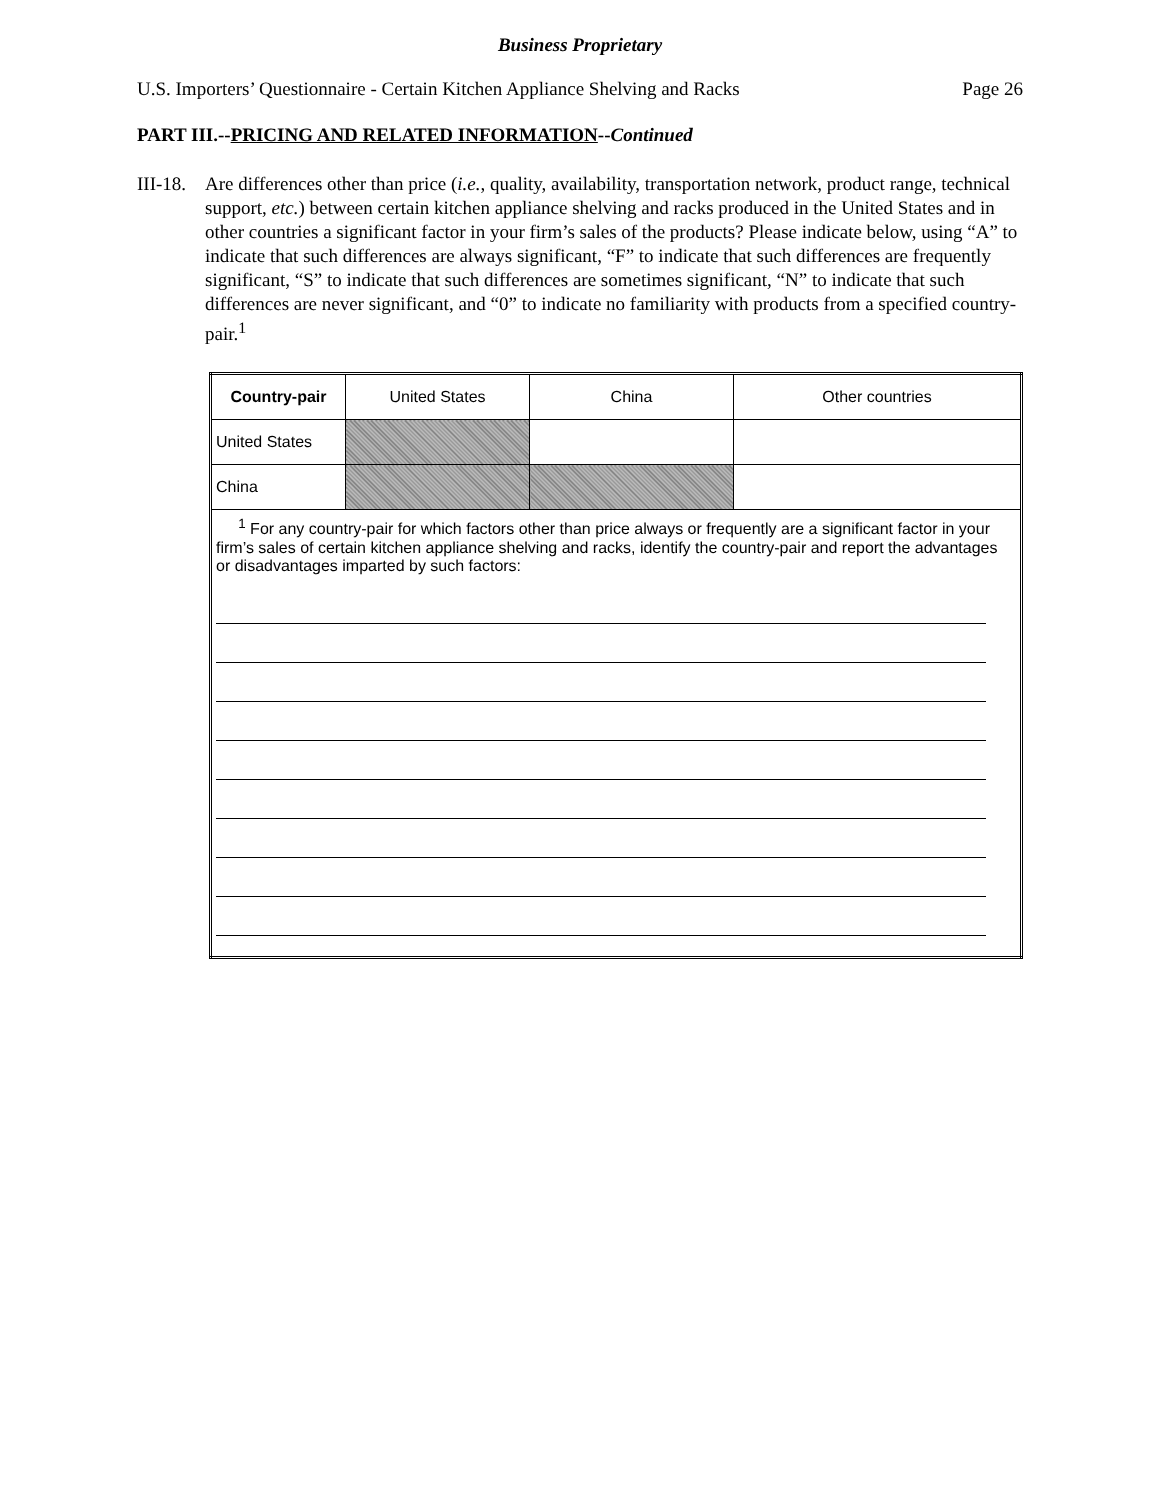Business Proprietary
U.S. Importers’ Questionnaire - Certain Kitchen Appliance Shelving and Racks Page 26
PART III.--PRICING AND RELATED INFORMATION--Continued
III-18.
Are differences other than price (i.e., quality, availability, transportation network, product range, technical support, etc.) between certain kitchen appliance shelving and racks produced in the United States and in other countries a significant factor in your firm’s sales of the products? Please indicate below, using “A” to indicate that such differences are always significant, “F” to indicate that such differences are frequently significant, “S” to indicate that such differences are sometimes significant, “N” to indicate that such differences are never significant, and “0” to indicate no familiarity with products from a specified country-pair.<sup>1</sup>
| Country-pair | United States | China | Other countries |
| --- | --- | --- | --- |
| United States | | | |
| China | | | |
| <sup>1</sup> For any country-pair for which factors other than price always or frequently are a significant factor in your firm’s sales of certain kitchen appliance shelving and racks, identify the country-pair and report the advantages or disadvantages imparted by such factors: | | | |